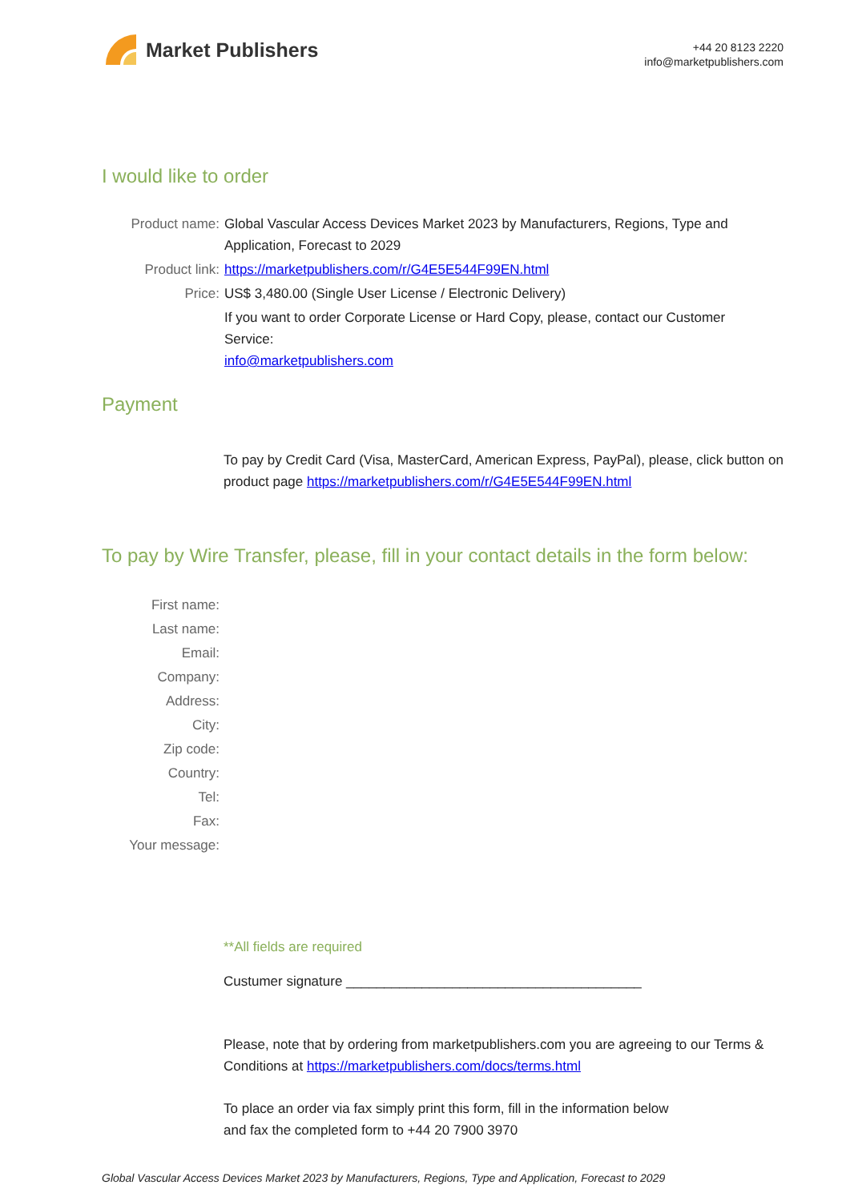Market Publishers
+44 20 8123 2220
info@marketpublishers.com
I would like to order
Product name: Global Vascular Access Devices Market 2023 by Manufacturers, Regions, Type and Application, Forecast to 2029
Product link: https://marketpublishers.com/r/G4E5E544F99EN.html
Price: US$ 3,480.00 (Single User License / Electronic Delivery)
If you want to order Corporate License or Hard Copy, please, contact our Customer Service:
info@marketpublishers.com
Payment
To pay by Credit Card (Visa, MasterCard, American Express, PayPal), please, click button on product page https://marketpublishers.com/r/G4E5E544F99EN.html
To pay by Wire Transfer, please, fill in your contact details in the form below:
First name:
Last name:
Email:
Company:
Address:
City:
Zip code:
Country:
Tel:
Fax:
Your message:
**All fields are required
Custumer signature _______________________________________
Please, note that by ordering from marketpublishers.com you are agreeing to our Terms & Conditions at https://marketpublishers.com/docs/terms.html
To place an order via fax simply print this form, fill in the information below
and fax the completed form to +44 20 7900 3970
Global Vascular Access Devices Market 2023 by Manufacturers, Regions, Type and Application, Forecast to 2029